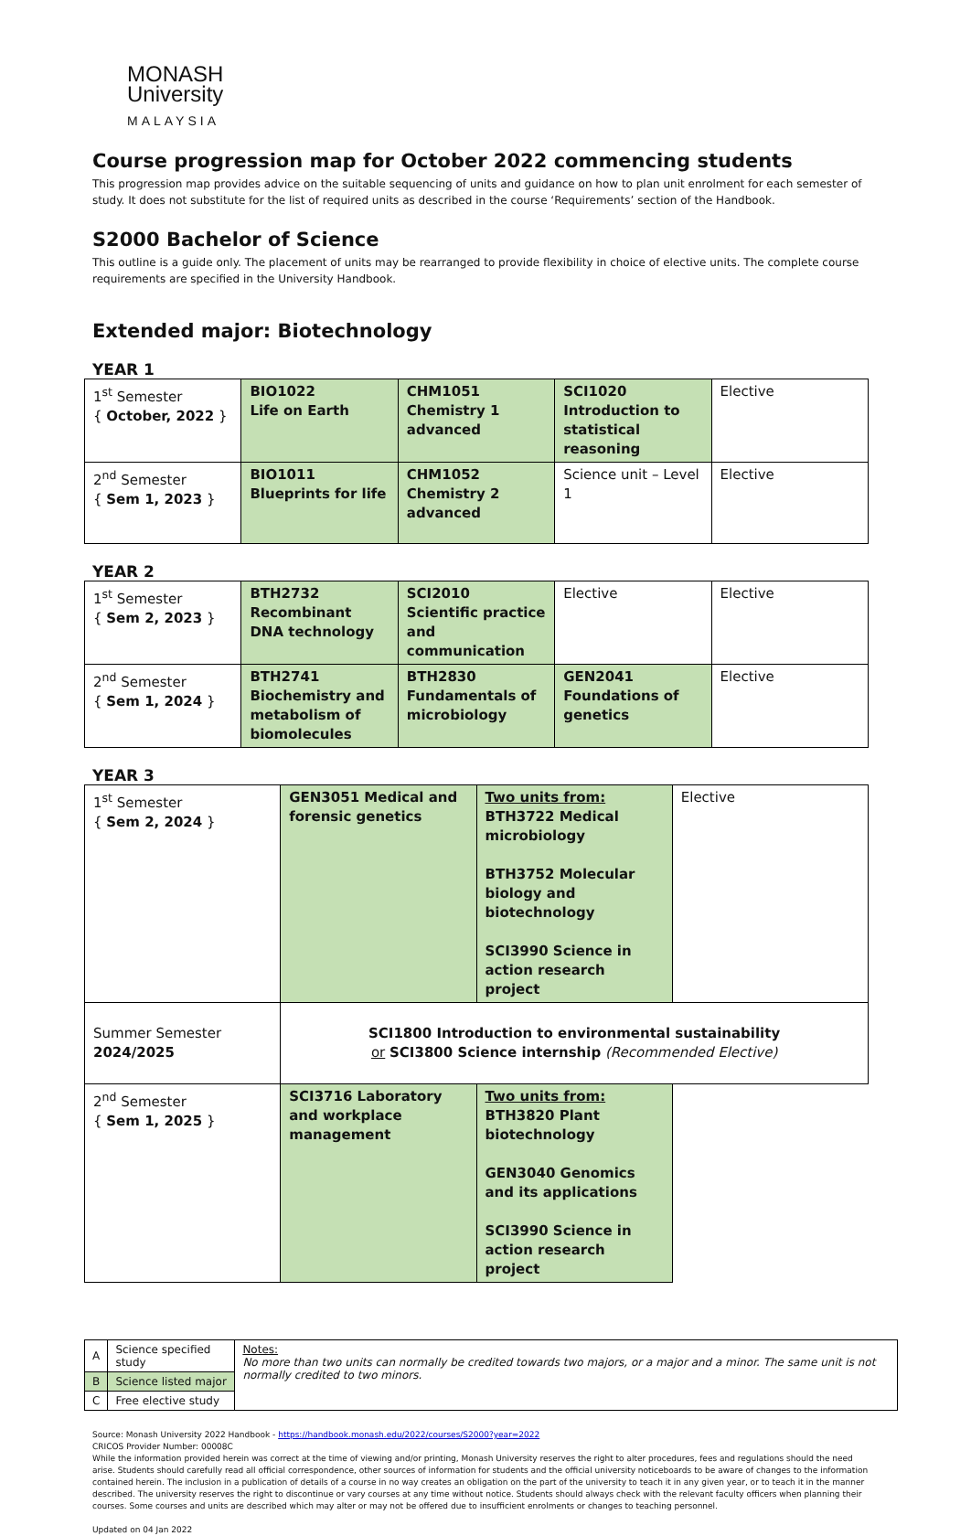MONASH
University
MALAYSIA
Course progression map for October 2022 commencing students
This progression map provides advice on the suitable sequencing of units and guidance on how to plan unit enrolment for each semester of study. It does not substitute for the list of required units as described in the course ‘Requirements’ section of the Handbook.
S2000 Bachelor of Science
This outline is a guide only. The placement of units may be rearranged to provide flexibility in choice of elective units. The complete course requirements are specified in the University Handbook.
Extended major: Biotechnology
YEAR 1
| 1<sup>st</sup> Semester { October, 2022 } | BIO1022 Life on Earth | CHM1051 Chemistry 1 advanced | SCI1020 Introduction to statistical reasoning | Elective |
| 2<sup>nd</sup> Semester { Sem 1, 2023 } | BIO1011 Blueprints for life | CHM1052 Chemistry 2 advanced | Science unit – Level 1 | Elective |
YEAR 2
| 1<sup>st</sup> Semester { Sem 2, 2023 } | BTH2732 Recombinant DNA technology | SCI2010 Scientific practice and communication | Elective | Elective |
| 2<sup>nd</sup> Semester { Sem 1, 2024 } | BTH2741 Biochemistry and metabolism of biomolecules | BTH2830 Fundamentals of microbiology | GEN2041 Foundations of genetics | Elective |
YEAR 3
| 1<sup>st</sup> Semester { Sem 2, 2024 } | GEN3051 Medical and forensic genetics | Two units from: BTH3722 Medical microbiology BTH3752 Molecular biology and biotechnology SCI3990 Science in action research project | Elective |
| Summer Semester 2024/2025 | SCI1800 Introduction to environmental sustainability or SCI3800 Science internship (Recommended Elective) | | |
| 2<sup>nd</sup> Semester { Sem 1, 2025 } | SCI3716 Laboratory and workplace management | Two units from: BTH3820 Plant biotechnology GEN3040 Genomics and its applications SCI3990 Science in action research project | |
| A | Science specified study | Notes: No more than two units can normally be credited towards two majors, or a major and a minor. The same unit is not normally credited to two minors. |
| B | Science listed major | |
| C | Free elective study | |
Source: Monash University 2022 Handbook - https://handbook.monash.edu/2022/courses/S2000?year=2022
CRICOS Provider Number: 00008C
While the information provided herein was correct at the time of viewing and/or printing, Monash University reserves the right to alter procedures, fees and regulations should the need arise. Students should carefully read all official correspondence, other sources of information for students and the official university noticeboards to be aware of changes to the information contained herein. The inclusion in a publication of details of a course in no way creates an obligation on the part of the university to teach it in any given year, or to teach it in the manner described. The university reserves the right to discontinue or vary courses at any time without notice. Students should always check with the relevant faculty officers when planning their courses. Some courses and units are described which may alter or may not be offered due to insufficient enrolments or changes to teaching personnel.
Updated on 04 Jan 2022